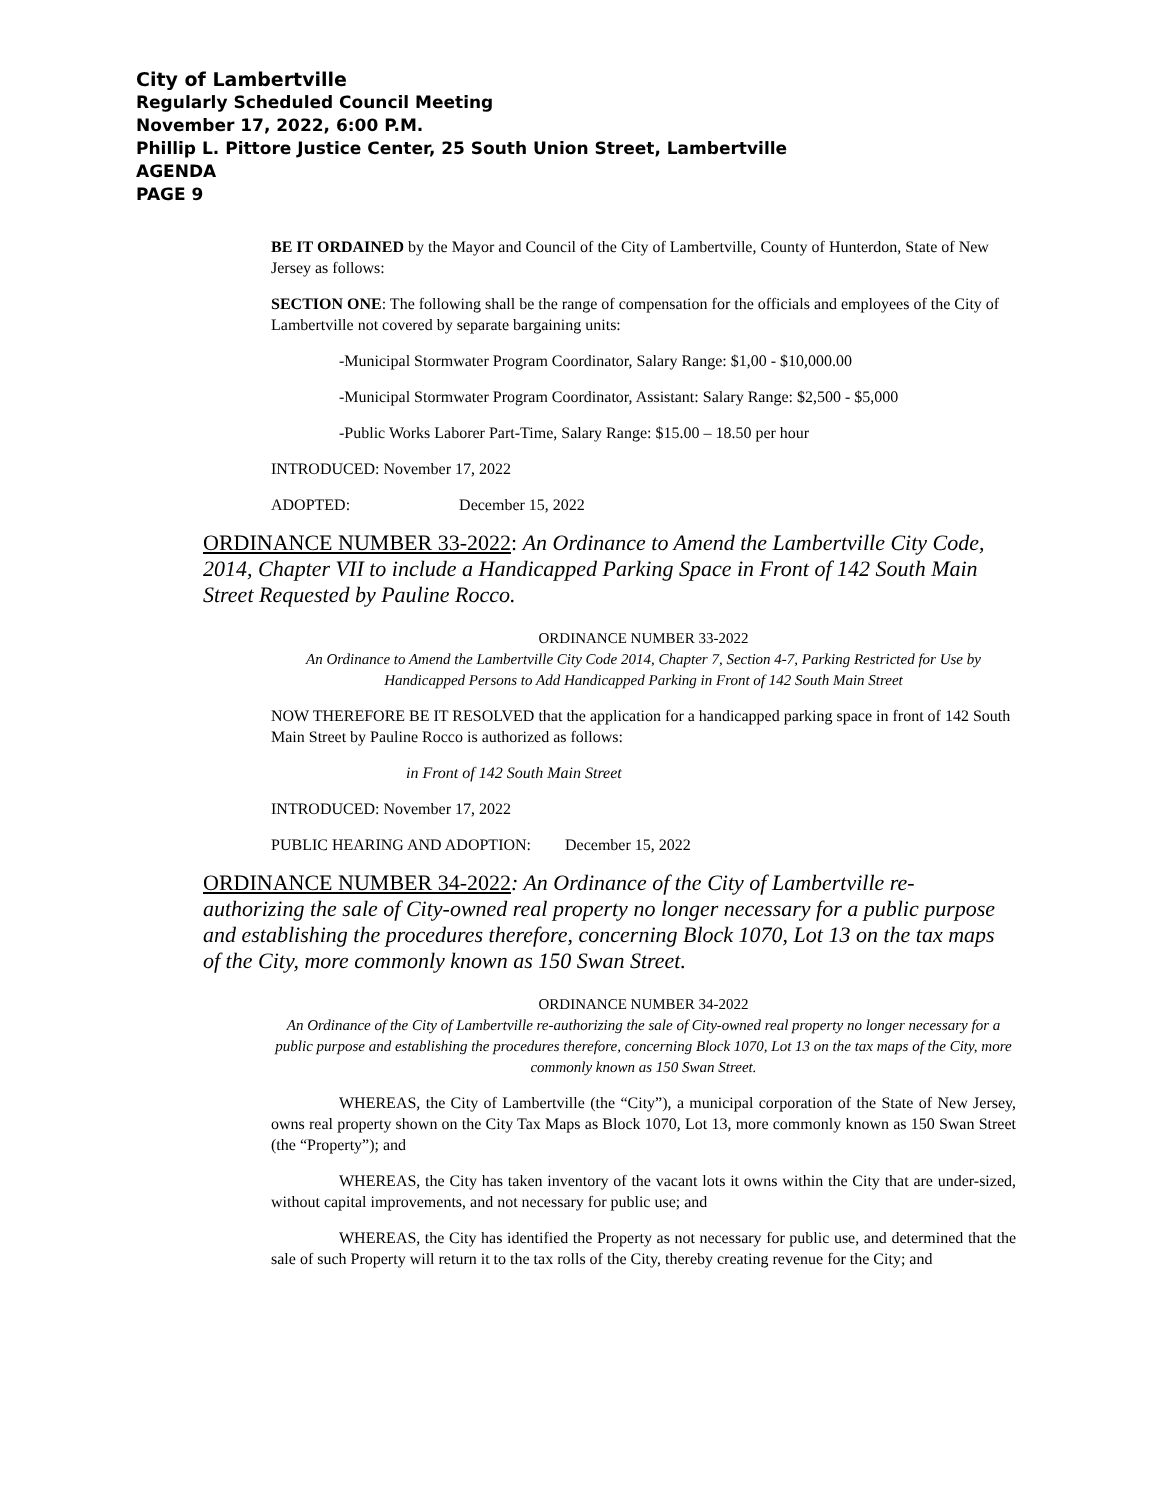City of Lambertville
Regularly Scheduled Council Meeting
November 17, 2022, 6:00 P.M.
Phillip L. Pittore Justice Center, 25 South Union Street, Lambertville
AGENDA
PAGE 9
BE IT ORDAINED by the Mayor and Council of the City of Lambertville, County of Hunterdon, State of New Jersey as follows:
SECTION ONE: The following shall be the range of compensation for the officials and employees of the City of Lambertville not covered by separate bargaining units:
-Municipal Stormwater Program Coordinator, Salary Range: $1,00 - $10,000.00
-Municipal Stormwater Program Coordinator, Assistant: Salary Range: $2,500 - $5,000
-Public Works Laborer Part-Time, Salary Range: $15.00 – 18.50 per hour
INTRODUCED: November 17, 2022
ADOPTED: December 15, 2022
ORDINANCE NUMBER 33-2022: An Ordinance to Amend the Lambertville City Code, 2014, Chapter VII to include a Handicapped Parking Space in Front of 142 South Main Street Requested by Pauline Rocco.
ORDINANCE NUMBER 33-2022
An Ordinance to Amend the Lambertville City Code 2014, Chapter 7, Section 4-7, Parking Restricted for Use by Handicapped Persons to Add Handicapped Parking in Front of 142 South Main Street
NOW THEREFORE BE IT RESOLVED that the application for a handicapped parking space in front of 142 South Main Street by Pauline Rocco is authorized as follows:
in Front of 142 South Main Street
INTRODUCED: November 17, 2022
PUBLIC HEARING AND ADOPTION: December 15, 2022
ORDINANCE NUMBER 34-2022: An Ordinance of the City of Lambertville re-authorizing the sale of City-owned real property no longer necessary for a public purpose and establishing the procedures therefore, concerning Block 1070, Lot 13 on the tax maps of the City, more commonly known as 150 Swan Street.
ORDINANCE NUMBER 34-2022
An Ordinance of the City of Lambertville re-authorizing the sale of City-owned real property no longer necessary for a public purpose and establishing the procedures therefore, concerning Block 1070, Lot 13 on the tax maps of the City, more commonly known as 150 Swan Street.
WHEREAS, the City of Lambertville (the “City”), a municipal corporation of the State of New Jersey, owns real property shown on the City Tax Maps as Block 1070, Lot 13, more commonly known as 150 Swan Street (the “Property”); and
WHEREAS, the City has taken inventory of the vacant lots it owns within the City that are under-sized, without capital improvements, and not necessary for public use; and
WHEREAS, the City has identified the Property as not necessary for public use, and determined that the sale of such Property will return it to the tax rolls of the City, thereby creating revenue for the City; and